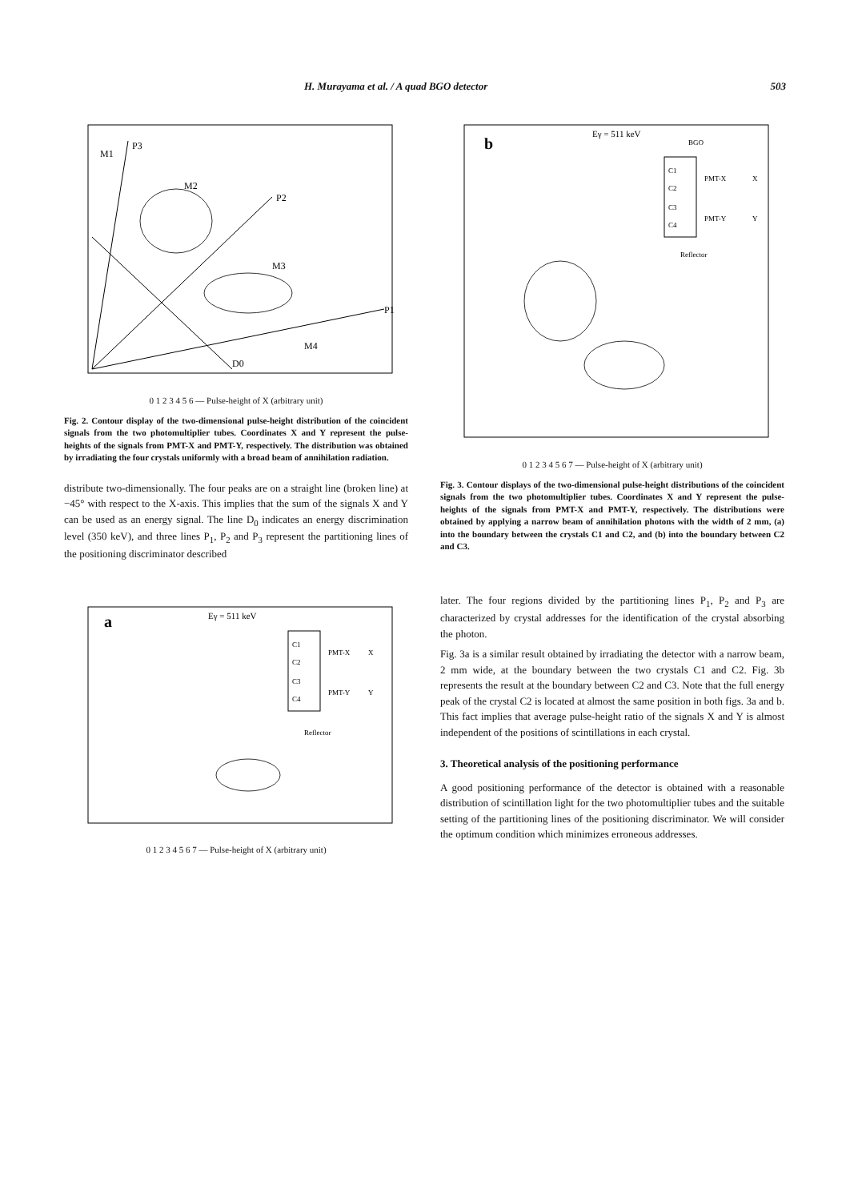H. Murayama et al. / A quad BGO detector 503
P3
M2
P2
M3
P1
D0
M4
M1
0 1 2 3 4 5 6 — Pulse-height of X (arbitrary unit)
Fig. 2. Contour display of the two-dimensional pulse-height distribution of the coincident signals from the two photomultiplier tubes. Coordinates X and Y represent the pulse-heights of the signals from PMT-X and PMT-Y, respectively. The distribution was obtained by irradiating the four crystals uniformly with a broad beam of annihilation radiation.
distribute two-dimensionally. The four peaks are on a straight line (broken line) at −45° with respect to the X-axis. This implies that the sum of the signals X and Y can be used as an energy signal. The line D<sub>0</sub> indicates an energy discrimination level (350 keV), and three lines P<sub>1</sub>, P<sub>2</sub> and P<sub>3</sub> represent the partitioning lines of the positioning discriminator described
a
Eγ = 511 keV
C1
C2
C3
C4
PMT-X
PMT-Y
X
Y
Reflector
0 1 2 3 4 5 6 7 — Pulse-height of X (arbitrary unit)
b
Eγ = 511 keV
BGO
C1
C2
C3
C4
PMT-X
PMT-Y
X
Y
Reflector
0 1 2 3 4 5 6 7 — Pulse-height of X (arbitrary unit)
Fig. 3. Contour displays of the two-dimensional pulse-height distributions of the coincident signals from the two photomultiplier tubes. Coordinates X and Y represent the pulse-heights of the signals from PMT-X and PMT-Y, respectively. The distributions were obtained by applying a narrow beam of annihilation photons with the width of 2 mm, (a) into the boundary between the crystals C1 and C2, and (b) into the boundary between C2 and C3.
later. The four regions divided by the partitioning lines P<sub>1</sub>, P<sub>2</sub> and P<sub>3</sub> are characterized by crystal addresses for the identification of the crystal absorbing the photon.
Fig. 3a is a similar result obtained by irradiating the detector with a narrow beam, 2 mm wide, at the boundary between the two crystals C1 and C2. Fig. 3b represents the result at the boundary between C2 and C3. Note that the full energy peak of the crystal C2 is located at almost the same position in both figs. 3a and b. This fact implies that average pulse-height ratio of the signals X and Y is almost independent of the positions of scintillations in each crystal.
3. Theoretical analysis of the positioning performance
A good positioning performance of the detector is obtained with a reasonable distribution of scintillation light for the two photomultiplier tubes and the suitable setting of the partitioning lines of the positioning discriminator. We will consider the optimum condition which minimizes erroneous addresses.